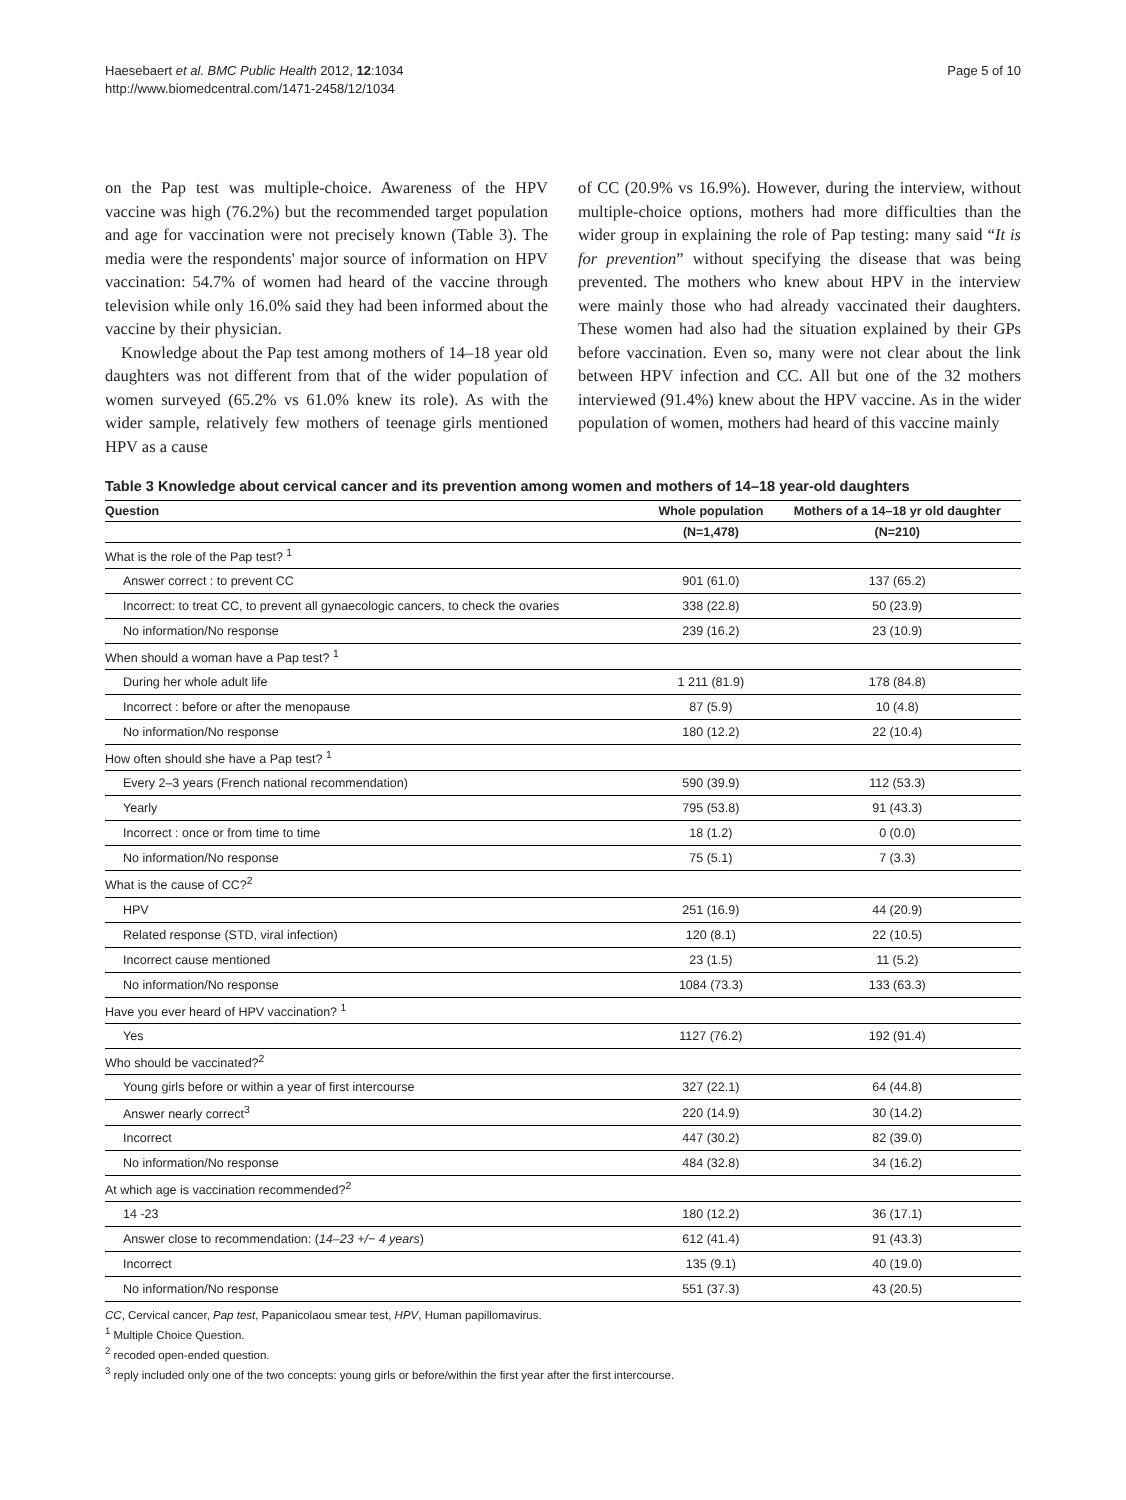Haesebaert et al. BMC Public Health 2012, 12:1034
http://www.biomedcentral.com/1471-2458/12/1034
Page 5 of 10
on the Pap test was multiple-choice. Awareness of the HPV vaccine was high (76.2%) but the recommended target population and age for vaccination were not precisely known (Table 3). The media were the respondents' major source of information on HPV vaccination: 54.7% of women had heard of the vaccine through television while only 16.0% said they had been informed about the vaccine by their physician.
Knowledge about the Pap test among mothers of 14–18 year old daughters was not different from that of the wider population of women surveyed (65.2% vs 61.0% knew its role). As with the wider sample, relatively few mothers of teenage girls mentioned HPV as a cause
of CC (20.9% vs 16.9%). However, during the interview, without multiple-choice options, mothers had more difficulties than the wider group in explaining the role of Pap testing: many said “It is for prevention” without specifying the disease that was being prevented. The mothers who knew about HPV in the interview were mainly those who had already vaccinated their daughters. These women had also had the situation explained by their GPs before vaccination. Even so, many were not clear about the link between HPV infection and CC. All but one of the 32 mothers interviewed (91.4%) knew about the HPV vaccine. As in the wider population of women, mothers had heard of this vaccine mainly
Table 3 Knowledge about cervical cancer and its prevention among women and mothers of 14–18 year-old daughters
| Question | Whole population | Mothers of a 14–18 yr old daughter |
| --- | --- | --- |
| | (N=1,478) | (N=210) |
| What is the role of the Pap test? <sup>1</sup> | | |
| Answer correct : to prevent CC | 901 (61.0) | 137 (65.2) |
| Incorrect: to treat CC, to prevent all gynaecologic cancers, to check the ovaries | 338 (22.8) | 50 (23.9) |
| No information/No response | 239 (16.2) | 23 (10.9) |
| When should a woman have a Pap test? <sup>1</sup> | | |
| During her whole adult life | 1 211 (81.9) | 178 (84.8) |
| Incorrect : before or after the menopause | 87 (5.9) | 10 (4.8) |
| No information/No response | 180 (12.2) | 22 (10.4) |
| How often should she have a Pap test? <sup>1</sup> | | |
| Every 2–3 years (French national recommendation) | 590 (39.9) | 112 (53.3) |
| Yearly | 795 (53.8) | 91 (43.3) |
| Incorrect : once or from time to time | 18 (1.2) | 0 (0.0) |
| No information/No response | 75 (5.1) | 7 (3.3) |
| What is the cause of CC?<sup>2</sup> | | |
| HPV | 251 (16.9) | 44 (20.9) |
| Related response (STD, viral infection) | 120 (8.1) | 22 (10.5) |
| Incorrect cause mentioned | 23 (1.5) | 11 (5.2) |
| No information/No response | 1084 (73.3) | 133 (63.3) |
| Have you ever heard of HPV vaccination? <sup>1</sup> | | |
| Yes | 1127 (76.2) | 192 (91.4) |
| Who should be vaccinated?<sup>2</sup> | | |
| Young girls before or within a year of first intercourse | 327 (22.1) | 64 (44.8) |
| Answer nearly correct<sup>3</sup> | 220 (14.9) | 30 (14.2) |
| Incorrect | 447 (30.2) | 82 (39.0) |
| No information/No response | 484 (32.8) | 34 (16.2) |
| At which age is vaccination recommended?<sup>2</sup> | | |
| 14 -23 | 180 (12.2) | 36 (17.1) |
| Answer close to recommendation: ( 14–23 +/− 4 years ) | 612 (41.4) | 91 (43.3) |
| Incorrect | 135 (9.1) | 40 (19.0) |
| No information/No response | 551 (37.3) | 43 (20.5) |
CC, Cervical cancer, Pap test, Papanicolaou smear test, HPV, Human papillomavirus.
<sup>1</sup> Multiple Choice Question.
<sup>2</sup> recoded open-ended question.
<sup>3</sup> reply included only one of the two concepts: young girls or before/within the first year after the first intercourse.